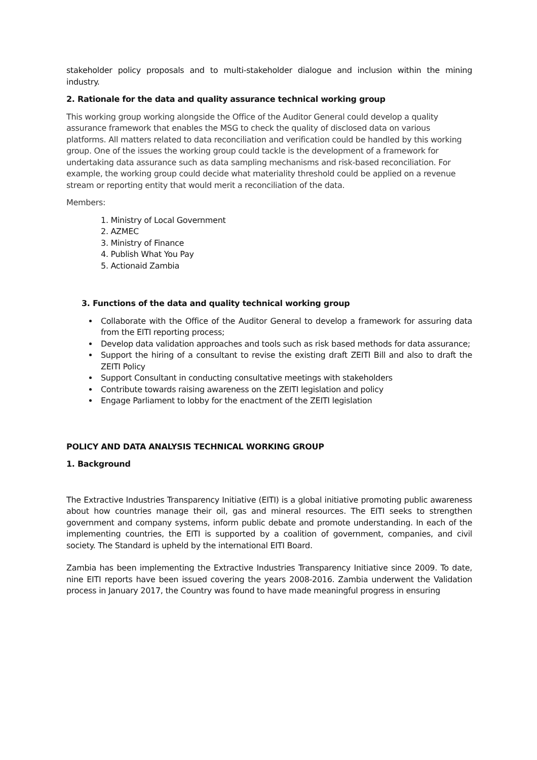stakeholder policy proposals and to multi-stakeholder dialogue and inclusion within the mining industry.
2. Rationale for the data and quality assurance technical working group
This working group working alongside the Office of the Auditor General could develop a quality assurance framework that enables the MSG to check the quality of disclosed data on various platforms. All matters related to data reconciliation and verification could be handled by this working group. One of the issues the working group could tackle is the development of a framework for undertaking data assurance such as data sampling mechanisms and risk-based reconciliation. For example, the working group could decide what materiality threshold could be applied on a revenue stream or reporting entity that would merit a reconciliation of the data.
Members:
1. Ministry of Local Government
2. AZMEC
3. Ministry of Finance
4. Publish What You Pay
5. Actionaid Zambia
3. Functions of the data and quality technical working group
Collaborate with the Office of the Auditor General to develop a framework for assuring data from the EITI reporting process;
Develop data validation approaches and tools such as risk based methods for data assurance;
Support the hiring of a consultant to revise the existing draft ZEITI Bill and also to draft the ZEITI Policy
Support Consultant in conducting consultative meetings with stakeholders
Contribute towards raising awareness on the ZEITI legislation and policy
Engage Parliament to lobby for the enactment of the ZEITI legislation
POLICY AND DATA ANALYSIS TECHNICAL WORKING GROUP
1. Background
The Extractive Industries Transparency Initiative (EITI) is a global initiative promoting public awareness about how countries manage their oil, gas and mineral resources. The EITI seeks to strengthen government and company systems, inform public debate and promote understanding. In each of the implementing countries, the EITI is supported by a coalition of government, companies, and civil society. The Standard is upheld by the international EITI Board.
Zambia has been implementing the Extractive Industries Transparency Initiative since 2009. To date, nine EITI reports have been issued covering the years 2008-2016. Zambia underwent the Validation process in January 2017, the Country was found to have made meaningful progress in ensuring